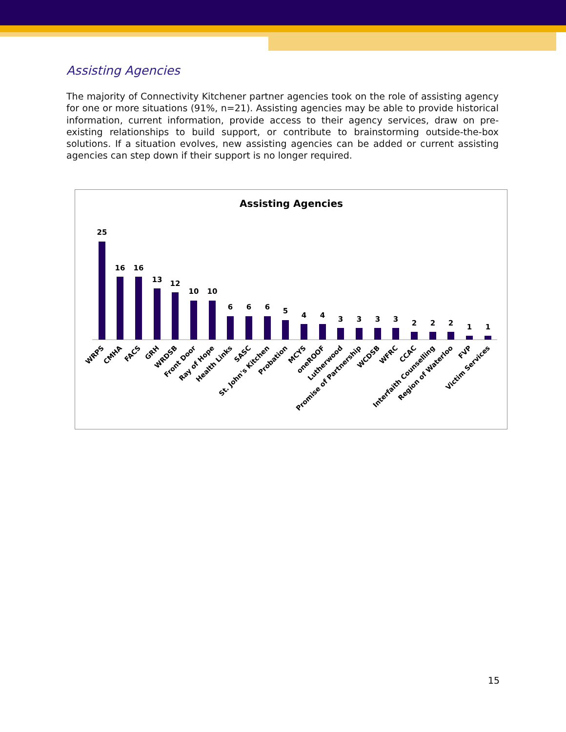Assisting Agencies
The majority of Connectivity Kitchener partner agencies took on the role of assisting agency for one or more situations (91%, n=21). Assisting agencies may be able to provide historical information, current information, provide access to their agency services, draw on pre-existing relationships to build support, or contribute to brainstorming outside-the-box solutions. If a situation evolves, new assisting agencies can be added or current assisting agencies can step down if their support is no longer required.
Assisting Agencies
25
16
16
13
12
10
10
6
6
6
5
4
4
3
3
3
3
2
2
2
1
1
WRPS
CMHA
FACS
GRH
WRDSB
Front Door
Ray of Hope
Health Links
SASC
St. John's Kitchen
Probation
MCYS
oneROOF
Lutherwood
Promise of Partnership
WCDSB
WFRC
CCAC
Interfaith Counselling
Region of Waterloo
FVP
Victim Services
15